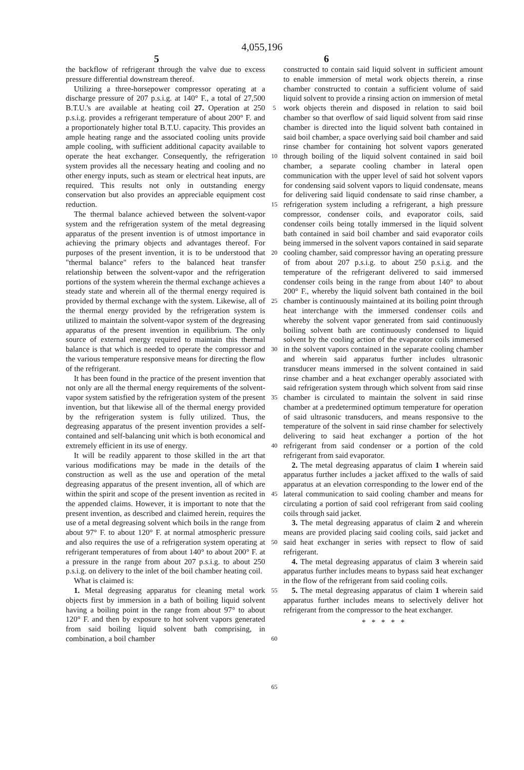4,055,196
5 6
the backflow of refrigerant through the valve due to excess pressure differential downstream thereof.
Utilizing a three-horsepower compressor operating at a discharge pressure of 207 p.s.i.g. at 140° F., a total of 27,500 B.T.U.'s are available at heating coil 27. Operation at 250 p.s.i.g. provides a refrigerant temperature of about 200° F. and a proportionately higher total B.T.U. capacity. This provides an ample heating range and the associated cooling units provide ample cooling, with sufficient additional capacity available to operate the heat exchanger. Consequently, the refrigeration system provides all the necessary heating and cooling and no other energy inputs, such as steam or electrical heat inputs, are required. This results not only in outstanding energy conservation but also provides an appreciable equipment cost reduction.
The thermal balance achieved between the solvent-vapor system and the refrigeration system of the metal degreasing apparatus of the present invention is of utmost importance in achieving the primary objects and advantages thereof. For purposes of the present invention, it is to be understood that "thermal balance" refers to the balanced heat transfer relationship between the solvent-vapor and the refrigeration portions of the system wherein the thermal exchange achieves a steady state and wherein all of the thermal energy required is provided by thermal exchange with the system. Likewise, all of the thermal energy provided by the refrigeration system is utilized to maintain the solvent-vapor system of the degreasing apparatus of the present invention in equilibrium. The only source of external energy required to maintain this thermal balance is that which is needed to operate the compressor and the various temperature responsive means for directing the flow of the refrigerant.
It has been found in the practice of the present invention that not only are all the thermal energy requirements of the solvent-vapor system satisfied by the refrigeration system of the present invention, but that likewise all of the thermal energy provided by the refrigeration system is fully utilized. Thus, the degreasing apparatus of the present invention provides a self-contained and self-balancing unit which is both economical and extremely efficient in its use of energy.
It will be readily apparent to those skilled in the art that various modifications may be made in the details of the construction as well as the use and operation of the metal degreasing apparatus of the present invention, all of which are within the spirit and scope of the present invention as recited in the appended claims. However, it is important to note that the present invention, as described and claimed herein, requires the use of a metal degreasing solvent which boils in the range from about 97° F. to about 120° F. at normal atmospheric pressure and also requires the use of a refrigeration system operating at refrigerant temperatures of from about 140° to about 200° F. at a pressure in the range from about 207 p.s.i.g. to about 250 p.s.i.g. on delivery to the inlet of the boil chamber heating coil.
What is claimed is:
1. Metal degreasing apparatus for cleaning metal work objects first by immersion in a bath of boiling liquid solvent having a boiling point in the range from about 97° to about 120° F. and then by exposure to hot solvent vapors generated from said boiling liquid solvent bath comprising, in combination, a boil chamber
5
10
15
20
25
30
35
40
45
50
55
60
65
constructed to contain said liquid solvent in sufficient amount to enable immersion of metal work objects therein, a rinse chamber constructed to contain a sufficient volume of said liquid solvent to provide a rinsing action on immersion of metal work objects therein and disposed in relation to said boil chamber so that overflow of said liquid solvent from said rinse chamber is directed into the liquid solvent bath contained in said boil chamber, a space overlying said boil chamber and said rinse chamber for containing hot solvent vapors generated through boiling of the liquid solvent contained in said boil chamber, a separate cooling chamber in lateral open communication with the upper level of said hot solvent vapors for condensing said solvent vapors to liquid condensate, means for delivering said liquid condensate to said rinse chamber, a refrigeration system including a refrigerant, a high pressure compressor, condenser coils, and evaporator coils, said condenser coils being totally immersed in the liquid solvent bath contained in said boil chamber and said evaporator coils being immersed in the solvent vapors contained in said separate cooling chamber, said compressor having an operating pressure of from about 207 p.s.i.g. to about 250 p.s.i.g. and the temperature of the refrigerant delivered to said immersed condenser coils being in the range from about 140° to about 200° F., whereby the liquid solvent bath contained in the boil chamber is continuously maintained at its boiling point through heat interchange with the immersed condenser coils and whereby the solvent vapor generated from said continuously boiling solvent bath are continuously condensed to liquid solvent by the cooling action of the evaporator coils immersed in the solvent vapors contained in the separate cooling chamber and wherein said apparatus further includes ultrasonic transducer means immersed in the solvent contained in said rinse chamber and a heat exchanger operably associated with said refrigeration system through which solvent from said rinse chamber is circulated to maintain the solvent in said rinse chamber at a predetermined optimum temperature for operation of said ultrasonic transducers, and means responsive to the temperature of the solvent in said rinse chamber for selectively delivering to said heat exchanger a portion of the hot refrigerant from said condenser or a portion of the cold refrigerant from said evaporator.
2. The metal degreasing apparatus of claim 1 wherein said apparatus further includes a jacket affixed to the walls of said apparatus at an elevation corresponding to the lower end of the lateral communication to said cooling chamber and means for circulating a portion of said cool refrigerant from said cooling coils through said jacket.
3. The metal degreasing apparatus of claim 2 and wherein means are provided placing said cooling coils, said jacket and said heat exchanger in series with repsect to flow of said refrigerant.
4. The metal degreasing apparatus of claim 3 wherein said apparatus further includes means to bypass said heat exchanger in the flow of the refrigerant from said cooling coils.
5. The metal degreasing apparatus of claim 1 wherein said apparatus further includes means to selectively deliver hot refrigerant from the compressor to the heat exchanger.
* * * * *